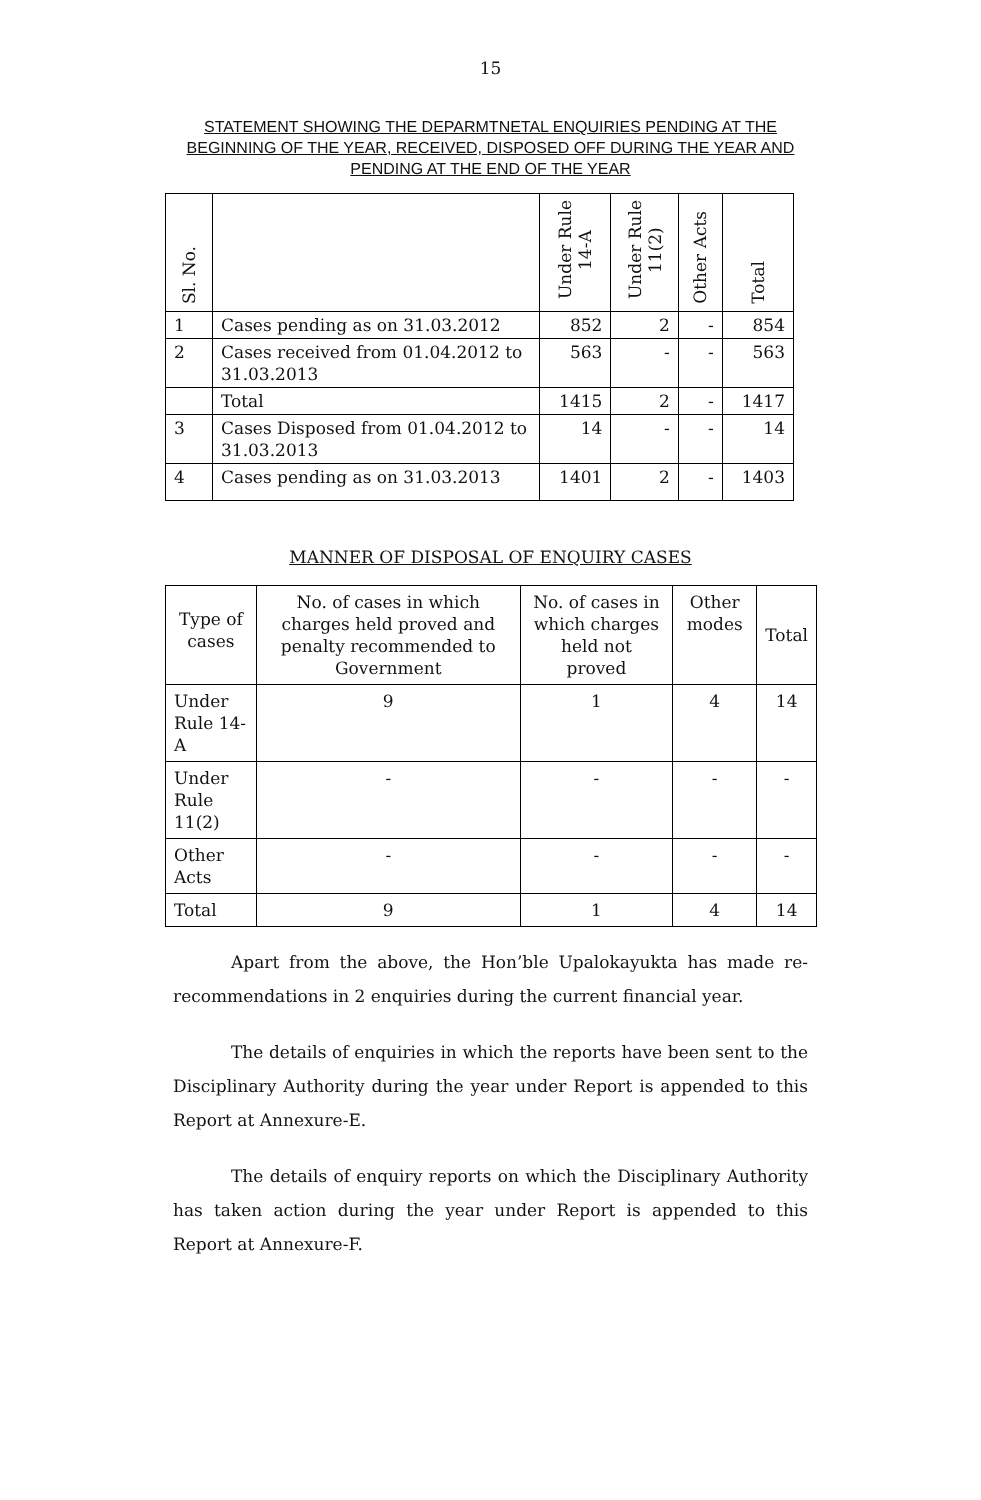15
STATEMENT SHOWING THE DEPARMTNETAL ENQUIRIES PENDING AT THE BEGINNING OF THE YEAR, RECEIVED, DISPOSED OFF DURING THE YEAR AND PENDING AT THE END OF THE YEAR
| Sl. No. | | Under Rule 14-A | Under Rule 11(2) | Other Acts | Total |
| --- | --- | --- | --- | --- | --- |
| 1 | Cases pending as on 31.03.2012 | 852 | 2 | - | 854 |
| 2 | Cases received from 01.04.2012 to 31.03.2013 | 563 | - | - | 563 |
| | Total | 1415 | 2 | - | 1417 |
| 3 | Cases Disposed from 01.04.2012 to 31.03.2013 | 14 | - | - | 14 |
| 4 | Cases pending as on 31.03.2013 | 1401 | 2 | - | 1403 |
MANNER OF DISPOSAL OF ENQUIRY CASES
| Type of cases | No. of cases in which charges held proved and penalty recommended to Government | No. of cases in which charges held not proved | Other modes | Total |
| Under Rule 14-A | 9 | 1 | 4 | 14 |
| Under Rule 11(2) | - | - | - | - |
| Other Acts | - | - | - | - |
| Total | 9 | 1 | 4 | 14 |
Apart from the above, the Hon’ble Upalokayukta has made re-recommendations in 2 enquiries during the current financial year.
The details of enquiries in which the reports have been sent to the Disciplinary Authority during the year under Report is appended to this Report at Annexure-E.
The details of enquiry reports on which the Disciplinary Authority has taken action during the year under Report is appended to this Report at Annexure-F.